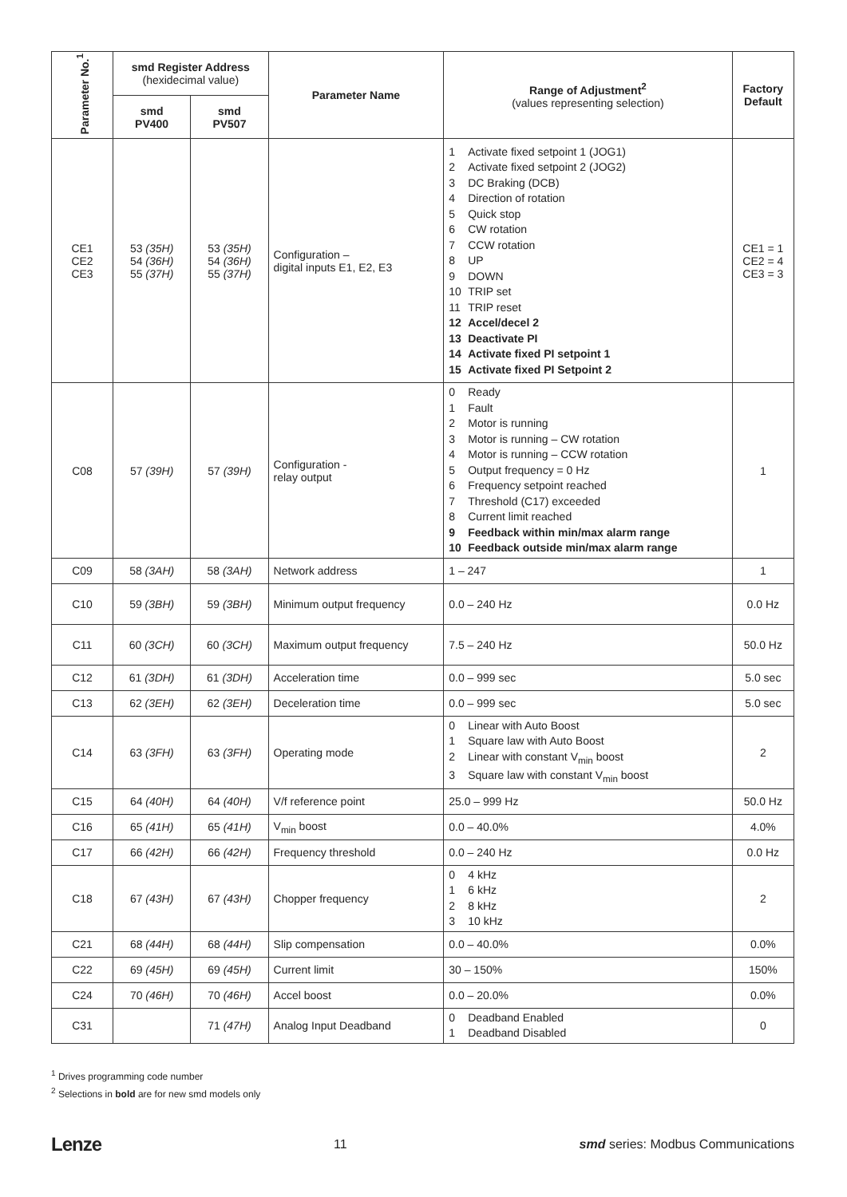| Parameter No.<sup>1</sup> | smd Register Address (hexidecimal value) | | Parameter Name | Range of Adjustment<sup>2</sup> (values representing selection) | Factory Default |
| --- | --- | --- | --- | --- | --- |
| | smd PV400 | smd PV507 | | | |
| CE1 CE2 CE3 | 53 (35H) 54 (36H) 55 (37H) | 53 (35H) 54 (36H) 55 (37H) | Configuration – digital inputs E1, E2, E3 | 1 Activate fixed setpoint 1 (JOG1) 2 Activate fixed setpoint 2 (JOG2) 3 DC Braking (DCB) 4 Direction of rotation 5 Quick stop 6 CW rotation 7 CCW rotation 8 UP 9 DOWN 10 TRIP set 11 TRIP reset 12 Accel/decel 2 13 Deactivate PI 14 Activate fixed PI setpoint 1 15 Activate fixed PI Setpoint 2 | CE1 = 1 CE2 = 4 CE3 = 3 |
| C08 | 57 (39H) | 57 (39H) | Configuration - relay output | 0 Ready 1 Fault 2 Motor is running 3 Motor is running – CW rotation 4 Motor is running – CCW rotation 5 Output frequency = 0 Hz 6 Frequency setpoint reached 7 Threshold (C17) exceeded 8 Current limit reached 9 Feedback within min/max alarm range 10 Feedback outside min/max alarm range | 1 |
| C09 | 58 (3AH) | 58 (3AH) | Network address | 1 – 247 | 1 |
| C10 | 59 (3BH) | 59 (3BH) | Minimum output frequency | 0.0 – 240 Hz | 0.0 Hz |
| C11 | 60 (3CH) | 60 (3CH) | Maximum output frequency | 7.5 – 240 Hz | 50.0 Hz |
| C12 | 61 (3DH) | 61 (3DH) | Acceleration time | 0.0 – 999 sec | 5.0 sec |
| C13 | 62 (3EH) | 62 (3EH) | Deceleration time | 0.0 – 999 sec | 5.0 sec |
| C14 | 63 (3FH) | 63 (3FH) | Operating mode | 0 Linear with Auto Boost 1 Square law with Auto Boost 2 Linear with constant V<sub>min</sub> boost 3 Square law with constant V<sub>min</sub> boost | 2 |
| C15 | 64 (40H) | 64 (40H) | V/f reference point | 25.0 – 999 Hz | 50.0 Hz |
| C16 | 65 (41H) | 65 (41H) | V<sub>min</sub> boost | 0.0 – 40.0% | 4.0% |
| C17 | 66 (42H) | 66 (42H) | Frequency threshold | 0.0 – 240 Hz | 0.0 Hz |
| C18 | 67 (43H) | 67 (43H) | Chopper frequency | 0 4 kHz 1 6 kHz 2 8 kHz 3 10 kHz | 2 |
| C21 | 68 (44H) | 68 (44H) | Slip compensation | 0.0 – 40.0% | 0.0% |
| C22 | 69 (45H) | 69 (45H) | Current limit | 30 – 150% | 150% |
| C24 | 70 (46H) | 70 (46H) | Accel boost | 0.0 – 20.0% | 0.0% |
| C31 | | 71 (47H) | Analog Input Deadband | 0 Deadband Enabled 1 Deadband Disabled | 0 |
<sup>1</sup> Drives programming code number
<sup>2</sup> Selections in bold are for new smd models only
Lenze 11 smd series: Modbus Communications